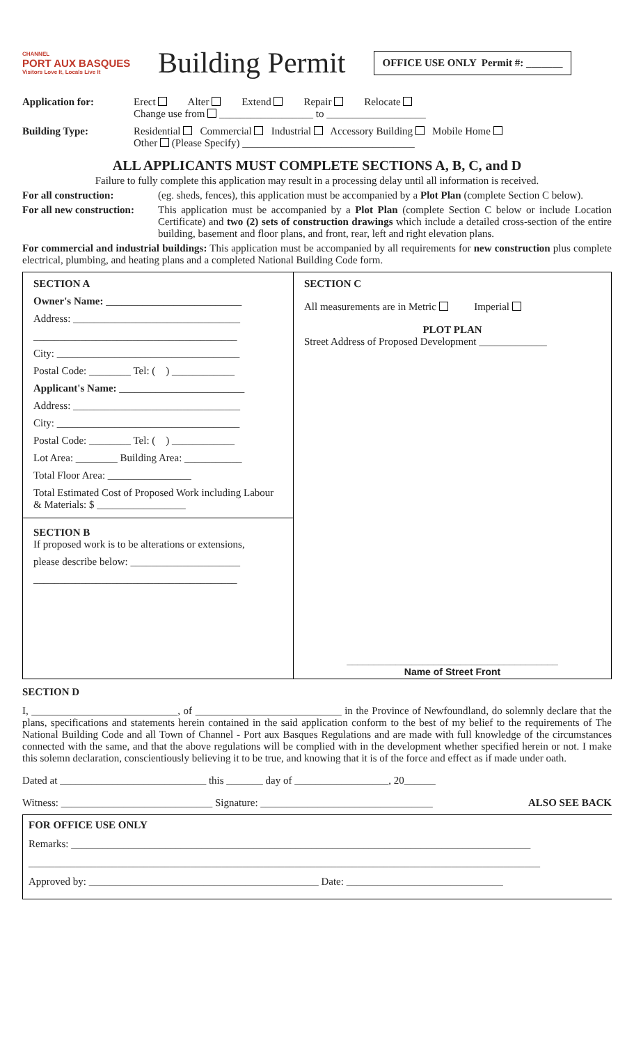CHANNEL
PORT AUX BASQUES
Visitors Love It, Locals Live It
Building Permit
OFFICE USE ONLY Permit #: _______
Application for: Erect Alter Extend Repair Relocate
Change use from __________________ to ___________________
Building Type: Residential Commercial Industrial Accessory Building Mobile Home
Other (Please Specify) _________________________________
ALL APPLICANTS MUST COMPLETE SECTIONS A, B, C, and D
Failure to fully complete this application may result in a processing delay until all information is received.
For all construction: (eg. sheds, fences), this application must be accompanied by a Plot Plan (complete Section C below).
For all new construction:
This application must be accompanied by a Plot Plan (complete Section C below or include Location Certificate) and two (2) sets of construction drawings which include a detailed cross-section of the entire building, basement and floor plans, and front, rear, left and right elevation plans.
For commercial and industrial buildings: This application must be accompanied by all requirements for new construction plus complete electrical, plumbing, and heating plans and a completed National Building Code form.
SECTION A
Owner's Name: __________________________
Address: ________________________________
_______________________________________
City: ___________________________________
Postal Code: ________ Tel: ( ) ____________
Applicant's Name: ________________________
Address: ________________________________
City: ___________________________________
Postal Code: ________ Tel: ( ) ____________
Lot Area: ________ Building Area: ___________
Total Floor Area: ________________
Total Estimated Cost of Proposed Work including Labour & Materials: $ _________________
SECTION B
If proposed work is to be alterations or extensions,
please describe below: _____________________
_______________________________________
SECTION C
All measurements are in Metric Imperial
PLOT PLAN
Street Address of Proposed Development _____________
_______________________________________
Name of Street Front
SECTION D
I, ____________________________, of ____________________________ in the Province of Newfoundland, do solemnly declare that the plans, specifications and statements herein contained in the said application conform to the best of my belief to the requirements of The National Building Code and all Town of Channel - Port aux Basques Regulations and are made with full knowledge of the circumstances connected with the same, and that the above regulations will be complied with in the development whether specified herein or not. I make this solemn declaration, conscientiously believing it to be true, and knowing that it is of the force and effect as if made under oath.
Dated at ____________________________ this _______ day of __________________, 20______
Witness: _____________________________ Signature: _________________________________ ALSO SEE BACK
FOR OFFICE USE ONLY
Remarks: ________________________________________________________________________________________
__________________________________________________________________________________________________
Approved by: ____________________________________________ Date: ______________________________